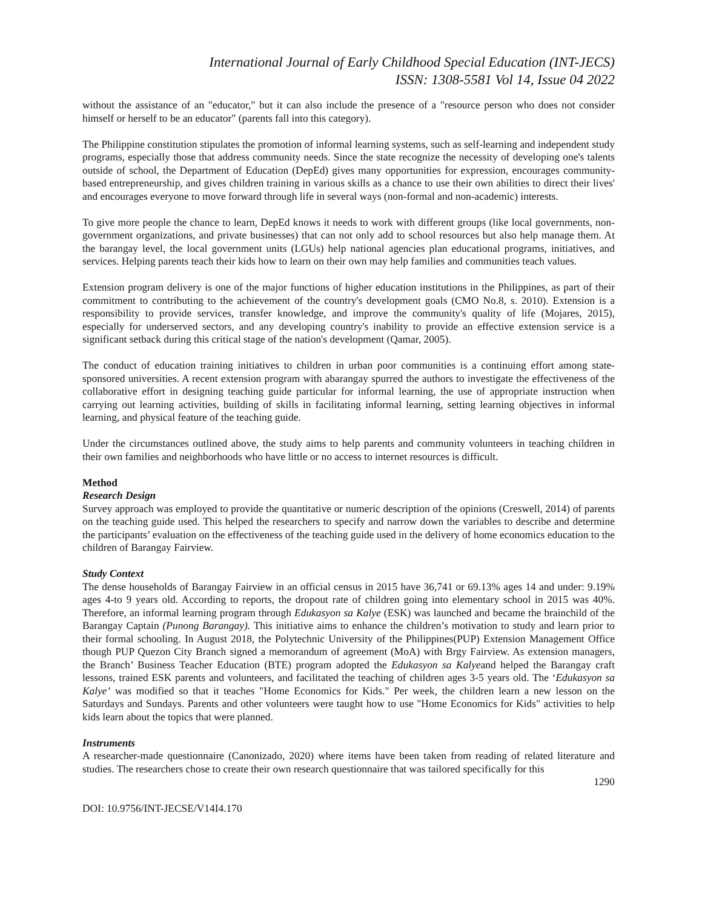International Journal of Early Childhood Special Education (INT-JECS)
ISSN: 1308-5581 Vol 14, Issue 04 2022
without the assistance of an "educator," but it can also include the presence of a "resource person who does not consider himself or herself to be an educator" (parents fall into this category).
The Philippine constitution stipulates the promotion of informal learning systems, such as self-learning and independent study programs, especially those that address community needs. Since the state recognize the necessity of developing one's talents outside of school, the Department of Education (DepEd) gives many opportunities for expression, encourages community-based entrepreneurship, and gives children training in various skills as a chance to use their own abilities to direct their lives' and encourages everyone to move forward through life in several ways (non-formal and non-academic) interests.
To give more people the chance to learn, DepEd knows it needs to work with different groups (like local governments, non-government organizations, and private businesses) that can not only add to school resources but also help manage them. At the barangay level, the local government units (LGUs) help national agencies plan educational programs, initiatives, and services. Helping parents teach their kids how to learn on their own may help families and communities teach values.
Extension program delivery is one of the major functions of higher education institutions in the Philippines, as part of their commitment to contributing to the achievement of the country's development goals (CMO No.8, s. 2010). Extension is a responsibility to provide services, transfer knowledge, and improve the community's quality of life (Mojares, 2015), especially for underserved sectors, and any developing country's inability to provide an effective extension service is a significant setback during this critical stage of the nation's development (Qamar, 2005).
The conduct of education training initiatives to children in urban poor communities is a continuing effort among state-sponsored universities. A recent extension program with abarangay spurred the authors to investigate the effectiveness of the collaborative effort in designing teaching guide particular for informal learning, the use of appropriate instruction when carrying out learning activities, building of skills in facilitating informal learning, setting learning objectives in informal learning, and physical feature of the teaching guide.
Under the circumstances outlined above, the study aims to help parents and community volunteers in teaching children in their own families and neighborhoods who have little or no access to internet resources is difficult.
Method
Research Design
Survey approach was employed to provide the quantitative or numeric description of the opinions (Creswell, 2014) of parents on the teaching guide used. This helped the researchers to specify and narrow down the variables to describe and determine the participants’ evaluation on the effectiveness of the teaching guide used in the delivery of home economics education to the children of Barangay Fairview.
Study Context
The dense households of Barangay Fairview in an official census in 2015 have 36,741 or 69.13% ages 14 and under: 9.19% ages 4-to 9 years old. According to reports, the dropout rate of children going into elementary school in 2015 was 40%. Therefore, an informal learning program through Edukasyon sa Kalye (ESK) was launched and became the brainchild of the Barangay Captain (Punong Barangay). This initiative aims to enhance the children’s motivation to study and learn prior to their formal schooling. In August 2018, the Polytechnic University of the Philippines(PUP) Extension Management Office though PUP Quezon City Branch signed a memorandum of agreement (MoA) with Brgy Fairview. As extension managers, the Branch’ Business Teacher Education (BTE) program adopted the Edukasyon sa Kalyeand helped the Barangay craft lessons, trained ESK parents and volunteers, and facilitated the teaching of children ages 3-5 years old. The ‘Edukasyon sa Kalye’ was modified so that it teaches "Home Economics for Kids." Per week, the children learn a new lesson on the Saturdays and Sundays. Parents and other volunteers were taught how to use "Home Economics for Kids" activities to help kids learn about the topics that were planned.
Instruments
A researcher-made questionnaire (Canonizado, 2020) where items have been taken from reading of related literature and studies. The researchers chose to create their own research questionnaire that was tailored specifically for this
1290
DOI: 10.9756/INT-JECSE/V14I4.170